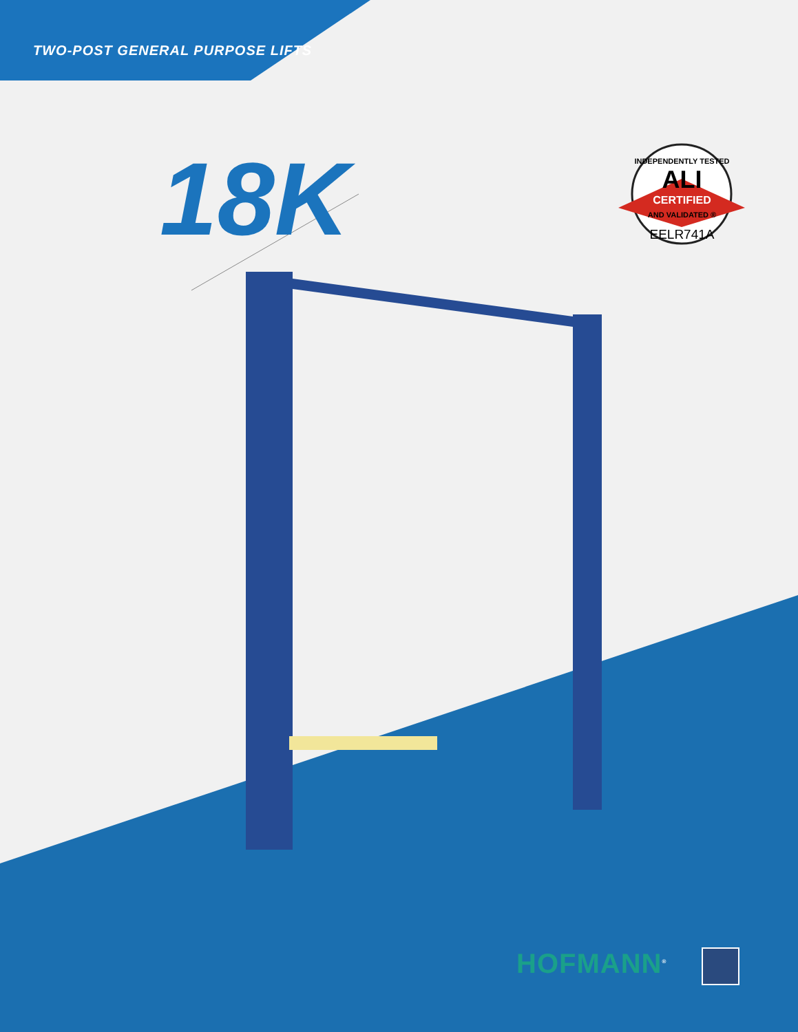TWO-POST GENERAL PURPOSE LIFTS
18K
INDEPENDENTLY TESTED
ALI
CERTIFIED
AND VALIDATED ®
EELR741A
HOFMANN<sup>®</sup>